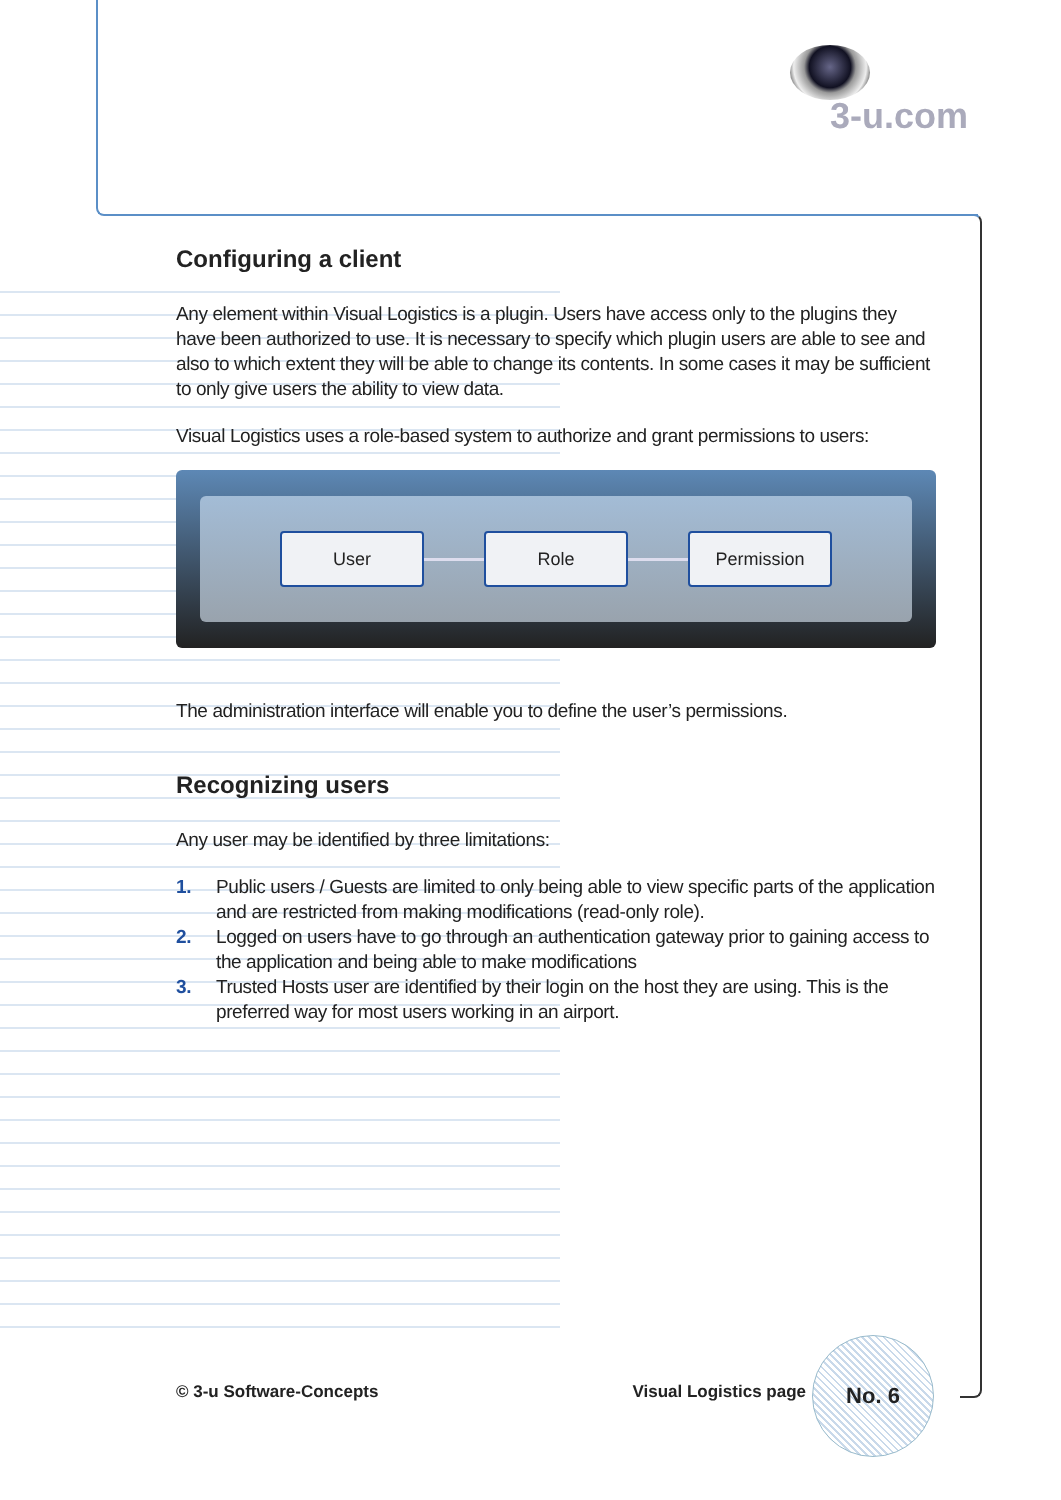3-u.com
Configuring a client
Any element within Visual Logistics is a plugin. Users have access only to the plugins they have been authorized to use. It is necessary to specify which plugin users are able to see and also to which extent they will be able to change its contents. In some cases it may be sufficient to only give users the ability to view data.
Visual Logistics uses a role-based system to authorize and grant permissions to users:
User Role Permission
The administration interface will enable you to define the user’s permissions.
Recognizing users
Any user may be identified by three limitations:
1. Public users / Guests are limited to only being able to view specific parts of the application and are restricted from making modifications (read-only role).
2. Logged on users have to go through an authentication gateway prior to gaining access to the application and being able to make modifications
3. Trusted Hosts user are identified by their login on the host they are using. This is the preferred way for most users working in an airport.
© 3-u Software-Concepts Visual Logistics page
No. 6